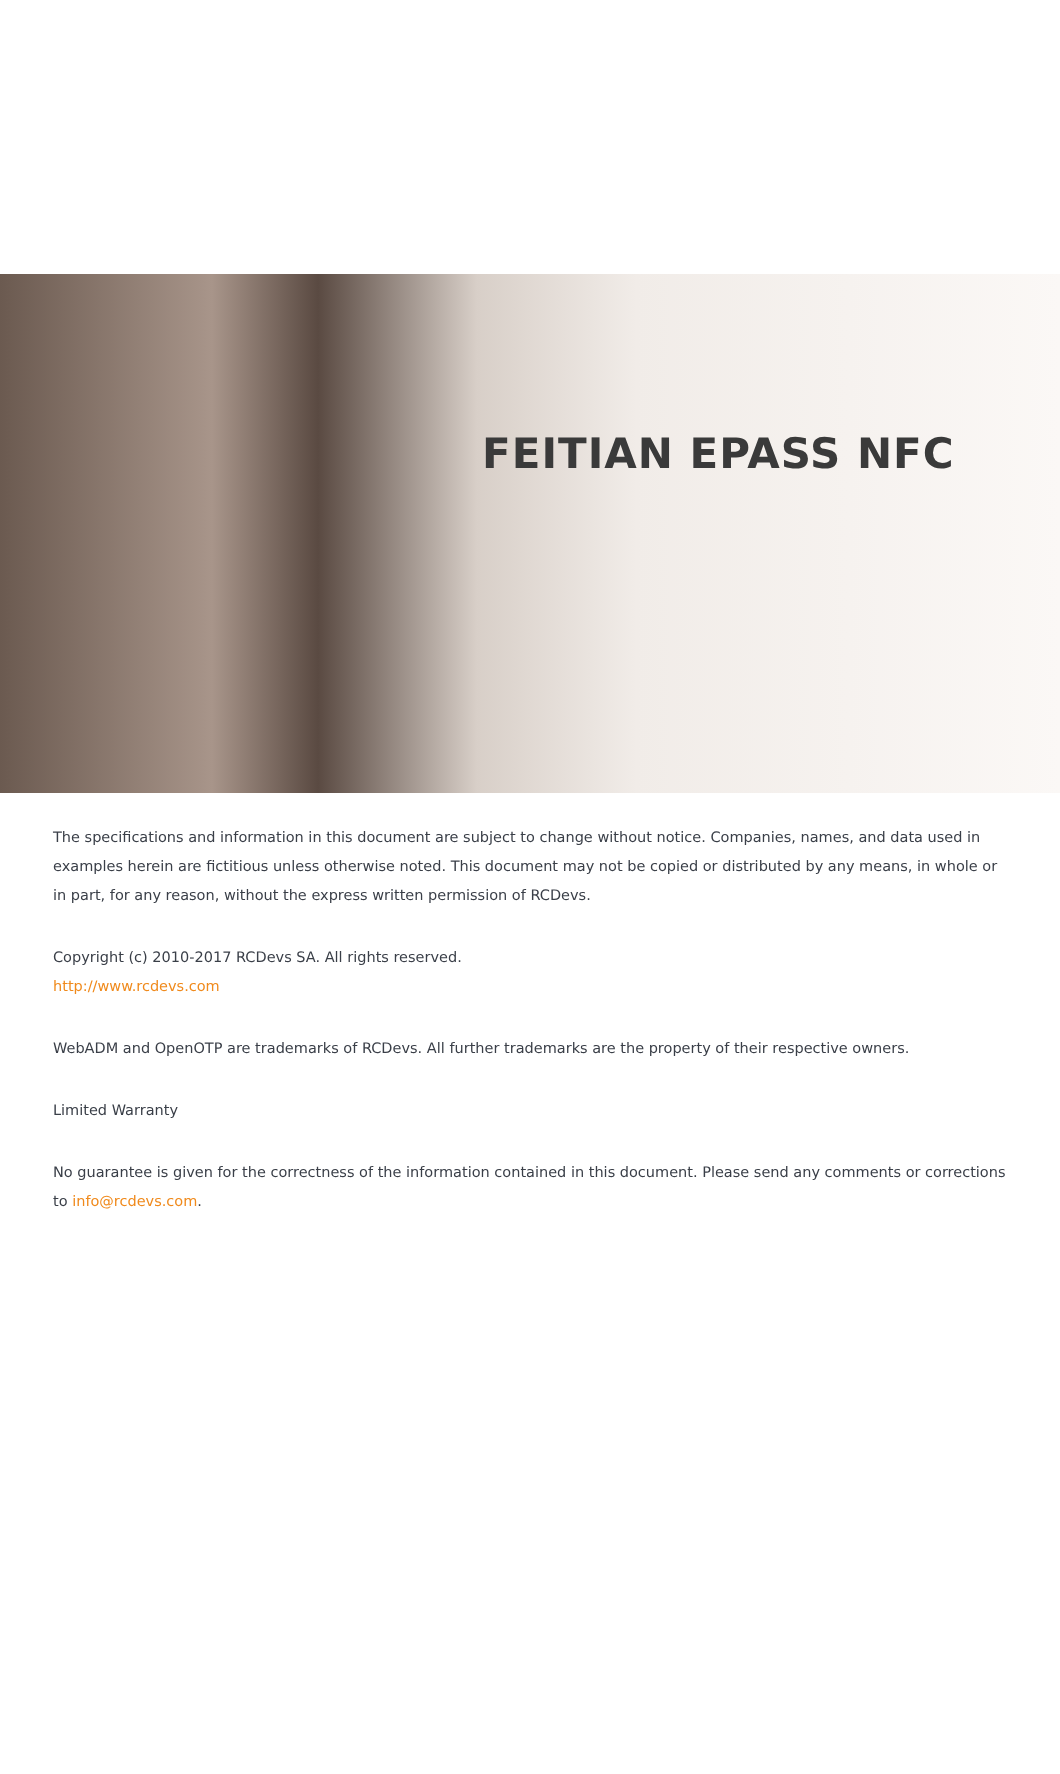FEITIAN EPASS NFC
The specifications and information in this document are subject to change without notice. Companies, names, and data used in examples herein are fictitious unless otherwise noted. This document may not be copied or distributed by any means, in whole or in part, for any reason, without the express written permission of RCDevs.
Copyright (c) 2010-2017 RCDevs SA. All rights reserved.
http://www.rcdevs.com
WebADM and OpenOTP are trademarks of RCDevs. All further trademarks are the property of their respective owners.
Limited Warranty
No guarantee is given for the correctness of the information contained in this document. Please send any comments or corrections to info@rcdevs.com.